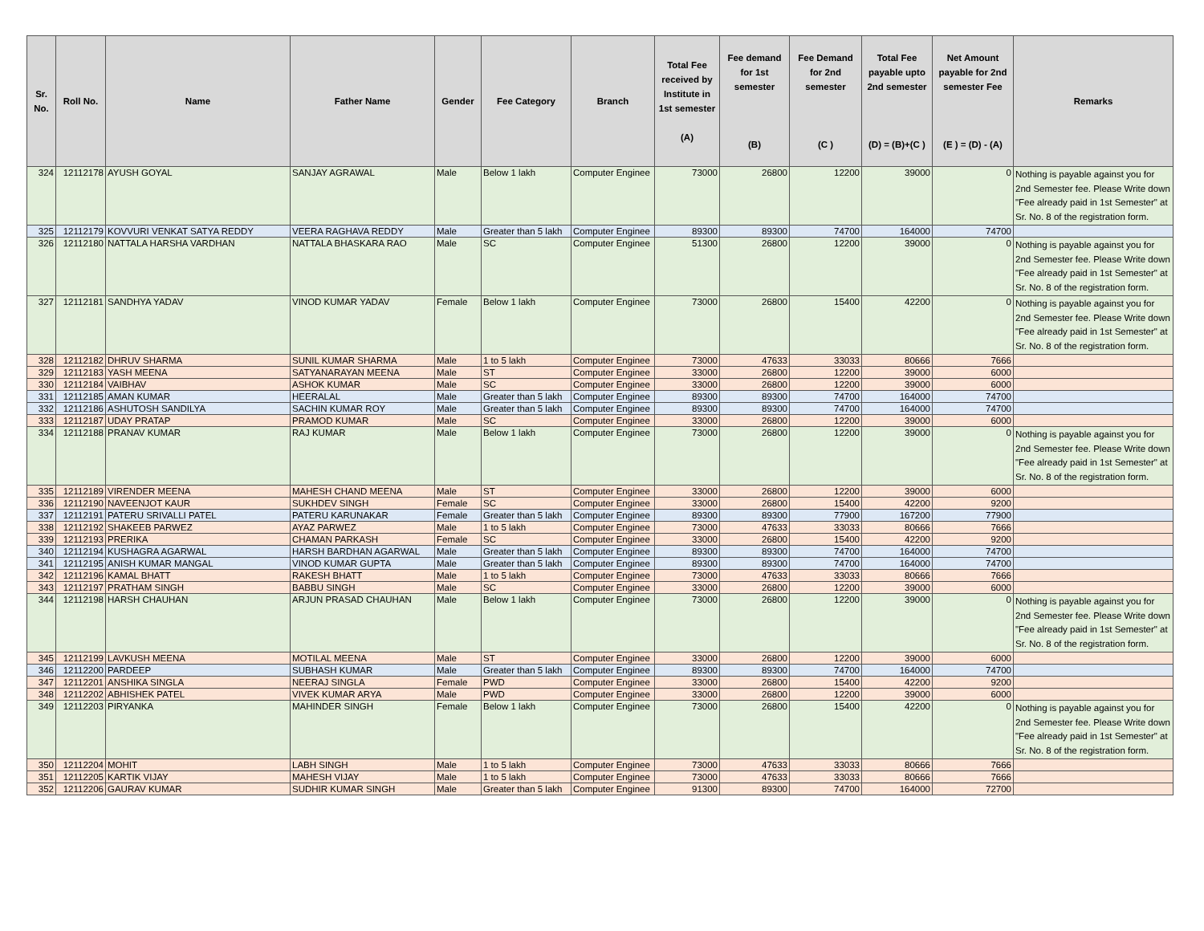| Sr. No. | Roll No. | Name | Father Name | Gender | Fee Category | Branch | Total Fee received by Institute in 1st semester (A) | Fee demand for 1st semester (B) | Fee Demand for 2nd semester (C ) | Total Fee payable upto 2nd semester (D) = (B)+(C ) | Net Amount payable for 2nd semester Fee (E ) = (D) - (A) | Remarks |
| --- | --- | --- | --- | --- | --- | --- | --- | --- | --- | --- | --- | --- |
| 324 | 12112178 | AYUSH GOYAL | SANJAY AGRAWAL | Male | Below 1 lakh | Computer Enginee | 73000 | 26800 | 12200 | 39000 | 0 | Nothing is payable against you for 2nd Semester fee. Please Write down "Fee already paid in 1st Semester" at Sr. No. 8 of the registration form. |
| 325 | 12112179 | KOVVURI VENKAT SATYA REDDY | VEERA RAGHAVA REDDY | Male | Greater than 5 lakh | Computer Enginee | 89300 | 89300 | 74700 | 164000 | 74700 | |
| 326 | 12112180 | NATTALA HARSHA VARDHAN | NATTALA BHASKARA RAO | Male | SC | Computer Enginee | 51300 | 26800 | 12200 | 39000 | 0 | Nothing is payable against you for 2nd Semester fee. Please Write down "Fee already paid in 1st Semester" at Sr. No. 8 of the registration form. |
| 327 | 12112181 | SANDHYA YADAV | VINOD KUMAR YADAV | Female | Below 1 lakh | Computer Enginee | 73000 | 26800 | 15400 | 42200 | 0 | Nothing is payable against you for 2nd Semester fee. Please Write down "Fee already paid in 1st Semester" at Sr. No. 8 of the registration form. |
| 328 | 12112182 | DHRUV SHARMA | SUNIL KUMAR SHARMA | Male | 1 to 5 lakh | Computer Enginee | 73000 | 47633 | 33033 | 80666 | 7666 | |
| 329 | 12112183 | YASH MEENA | SATYANARAYAN MEENA | Male | ST | Computer Enginee | 33000 | 26800 | 12200 | 39000 | 6000 | |
| 330 | 12112184 | VAIBHAV | ASHOK KUMAR | Male | SC | Computer Enginee | 33000 | 26800 | 12200 | 39000 | 6000 | |
| 331 | 12112185 | AMAN KUMAR | HEERALAL | Male | Greater than 5 lakh | Computer Enginee | 89300 | 89300 | 74700 | 164000 | 74700 | |
| 332 | 12112186 | ASHUTOSH SANDILYA | SACHIN KUMAR ROY | Male | Greater than 5 lakh | Computer Enginee | 89300 | 89300 | 74700 | 164000 | 74700 | |
| 333 | 12112187 | UDAY PRATAP | PRAMOD KUMAR | Male | SC | Computer Enginee | 33000 | 26800 | 12200 | 39000 | 6000 | |
| 334 | 12112188 | PRANAV KUMAR | RAJ KUMAR | Male | Below 1 lakh | Computer Enginee | 73000 | 26800 | 12200 | 39000 | 0 | Nothing is payable against you for 2nd Semester fee. Please Write down "Fee already paid in 1st Semester" at Sr. No. 8 of the registration form. |
| 335 | 12112189 | VIRENDER MEENA | MAHESH CHAND MEENA | Male | ST | Computer Enginee | 33000 | 26800 | 12200 | 39000 | 6000 | |
| 336 | 12112190 | NAVEENJOT KAUR | SUKHDEV SINGH | Female | SC | Computer Enginee | 33000 | 26800 | 15400 | 42200 | 9200 | |
| 337 | 12112191 | PATERU SRIVALLI PATEL | PATERU KARUNAKAR | Female | Greater than 5 lakh | Computer Enginee | 89300 | 89300 | 77900 | 167200 | 77900 | |
| 338 | 12112192 | SHAKEEB PARWEZ | AYAZ PARWEZ | Male | 1 to 5 lakh | Computer Enginee | 73000 | 47633 | 33033 | 80666 | 7666 | |
| 339 | 12112193 | PRERIKA | CHAMAN PARKASH | Female | SC | Computer Enginee | 33000 | 26800 | 15400 | 42200 | 9200 | |
| 340 | 12112194 | KUSHAGRA AGARWAL | HARSH BARDHAN AGARWAL | Male | Greater than 5 lakh | Computer Enginee | 89300 | 89300 | 74700 | 164000 | 74700 | |
| 341 | 12112195 | ANISH KUMAR MANGAL | VINOD KUMAR GUPTA | Male | Greater than 5 lakh | Computer Enginee | 89300 | 89300 | 74700 | 164000 | 74700 | |
| 342 | 12112196 | KAMAL BHATT | RAKESH BHATT | Male | 1 to 5 lakh | Computer Enginee | 73000 | 47633 | 33033 | 80666 | 7666 | |
| 343 | 12112197 | PRATHAM SINGH | BABBU SINGH | Male | SC | Computer Enginee | 33000 | 26800 | 12200 | 39000 | 6000 | |
| 344 | 12112198 | HARSH CHAUHAN | ARJUN PRASAD CHAUHAN | Male | Below 1 lakh | Computer Enginee | 73000 | 26800 | 12200 | 39000 | 0 | Nothing is payable against you for 2nd Semester fee. Please Write down "Fee already paid in 1st Semester" at Sr. No. 8 of the registration form. |
| 345 | 12112199 | LAVKUSH MEENA | MOTILAL MEENA | Male | ST | Computer Enginee | 33000 | 26800 | 12200 | 39000 | 6000 | |
| 346 | 12112200 | PARDEEP | SUBHASH KUMAR | Male | Greater than 5 lakh | Computer Enginee | 89300 | 89300 | 74700 | 164000 | 74700 | |
| 347 | 12112201 | ANSHIKA SINGLA | NEERAJ SINGLA | Female | PWD | Computer Enginee | 33000 | 26800 | 15400 | 42200 | 9200 | |
| 348 | 12112202 | ABHISHEK PATEL | VIVEK KUMAR ARYA | Male | PWD | Computer Enginee | 33000 | 26800 | 12200 | 39000 | 6000 | |
| 349 | 12112203 | PIRYANKA | MAHINDER SINGH | Female | Below 1 lakh | Computer Enginee | 73000 | 26800 | 15400 | 42200 | 0 | Nothing is payable against you for 2nd Semester fee. Please Write down "Fee already paid in 1st Semester" at Sr. No. 8 of the registration form. |
| 350 | 12112204 | MOHIT | LABH SINGH | Male | 1 to 5 lakh | Computer Enginee | 73000 | 47633 | 33033 | 80666 | 7666 | |
| 351 | 12112205 | KARTIK VIJAY | MAHESH VIJAY | Male | 1 to 5 lakh | Computer Enginee | 73000 | 47633 | 33033 | 80666 | 7666 | |
| 352 | 12112206 | GAURAV KUMAR | SUDHIR KUMAR SINGH | Male | Greater than 5 lakh | Computer Enginee | 91300 | 89300 | 74700 | 164000 | 72700 | |